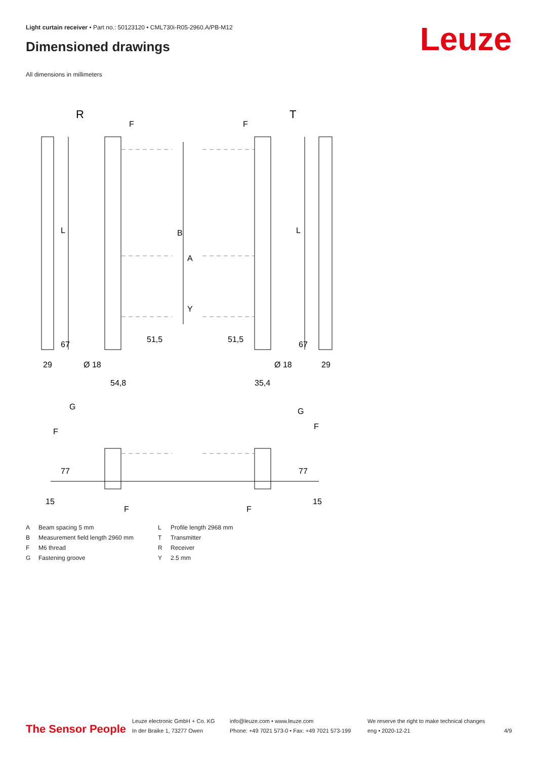Light curtain receiver • Part no.: 50123120 • CML730i-R05-2960.A/PB-M12
Dimensioned drawings Leuze
All dimensions in millimeters
R
T
F
F
L
L
B
A
Y
67
67
51,5
51,5
29
29
Ø 18
Ø 18
54,8
35,4
G
G
F
F
77
77
15
15
F
F
A Beam spacing 5 mm L Profile length 2968 mm B Measurement field length 2960 mm T Transmitter F M6 thread R Receiver G Fastening groove Y 2.5 mm
The Sensor People
Leuze electronic GmbH + Co. KG
In der Braike 1, 73277 Owen
info@leuze.com • www.leuze.com
Phone: +49 7021 573-0 • Fax: +49 7021 573-199
We reserve the right to make technical changes
eng • 2020-12-21
4/9